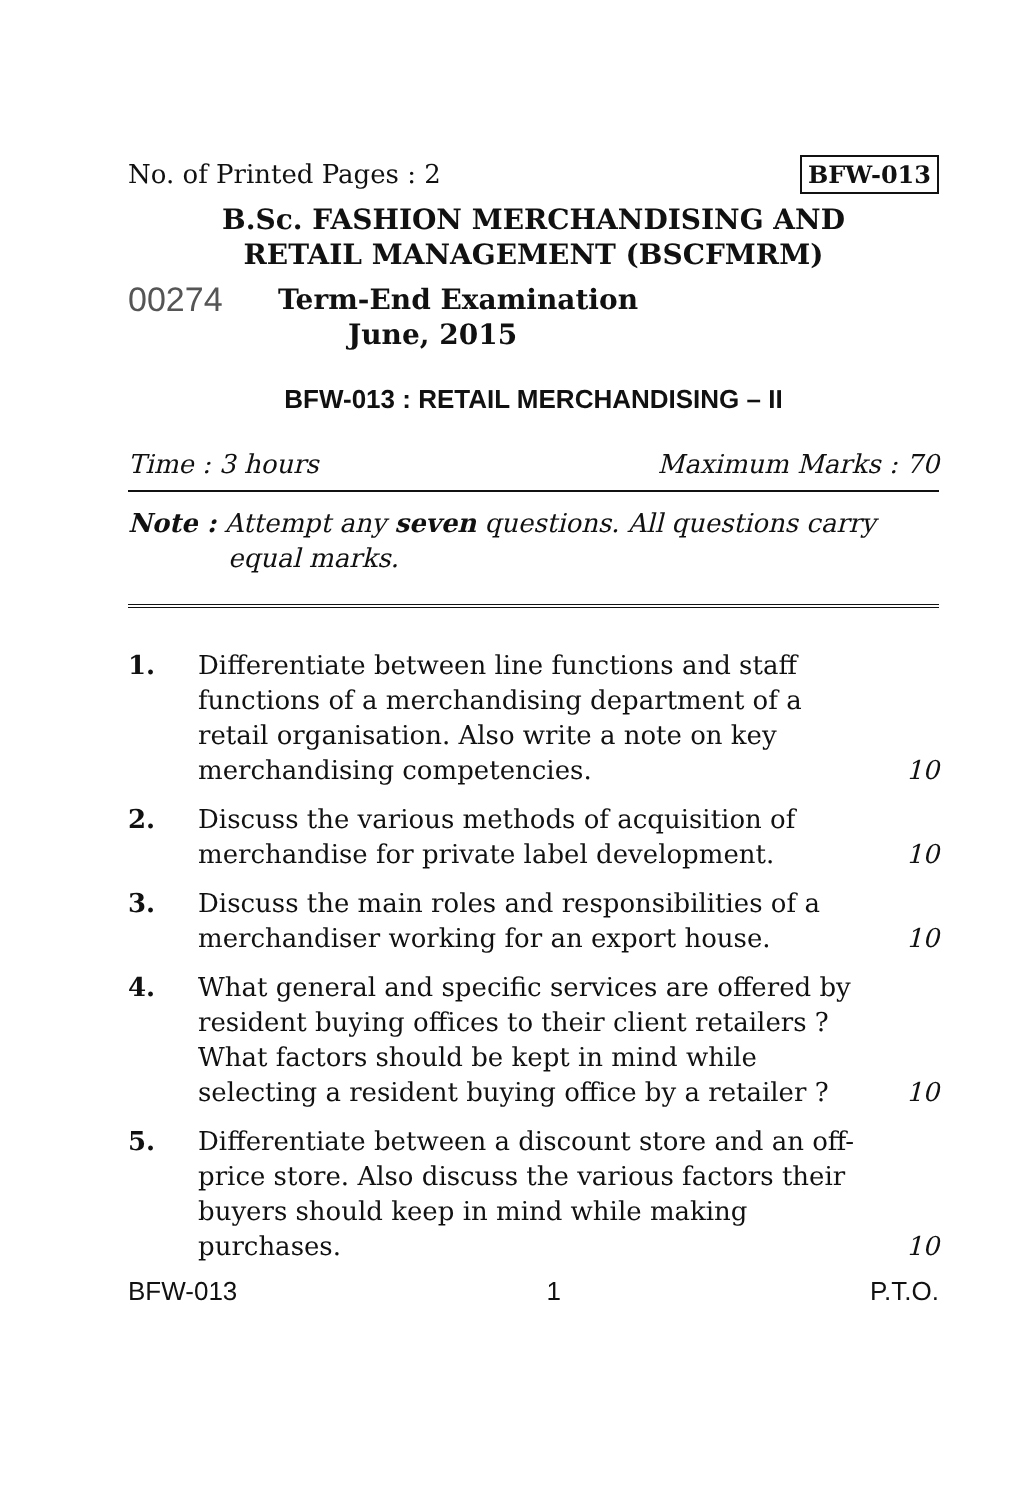No. of Printed Pages : 2 BFW-013
B.Sc. FASHION MERCHANDISING AND
RETAIL MANAGEMENT (BSCFMRM)
00274
Term-End Examination
June, 2015
BFW-013 : RETAIL MERCHANDISING – II
Time : 3 hours Maximum Marks : 70
Note : Attempt any seven questions. All questions carry
equal marks.
1. Differentiate between line functions and staff functions of a merchandising department of a retail organisation. Also write a note on key merchandising competencies. 10
2. Discuss the various methods of acquisition of merchandise for private label development. 10
3. Discuss the main roles and responsibilities of a merchandiser working for an export house. 10
4. What general and specific services are offered by resident buying offices to their client retailers ? What factors should be kept in mind while selecting a resident buying office by a retailer ? 10
5. Differentiate between a discount store and an off-price store. Also discuss the various factors their buyers should keep in mind while making purchases. 10
BFW-013 1 P.T.O.